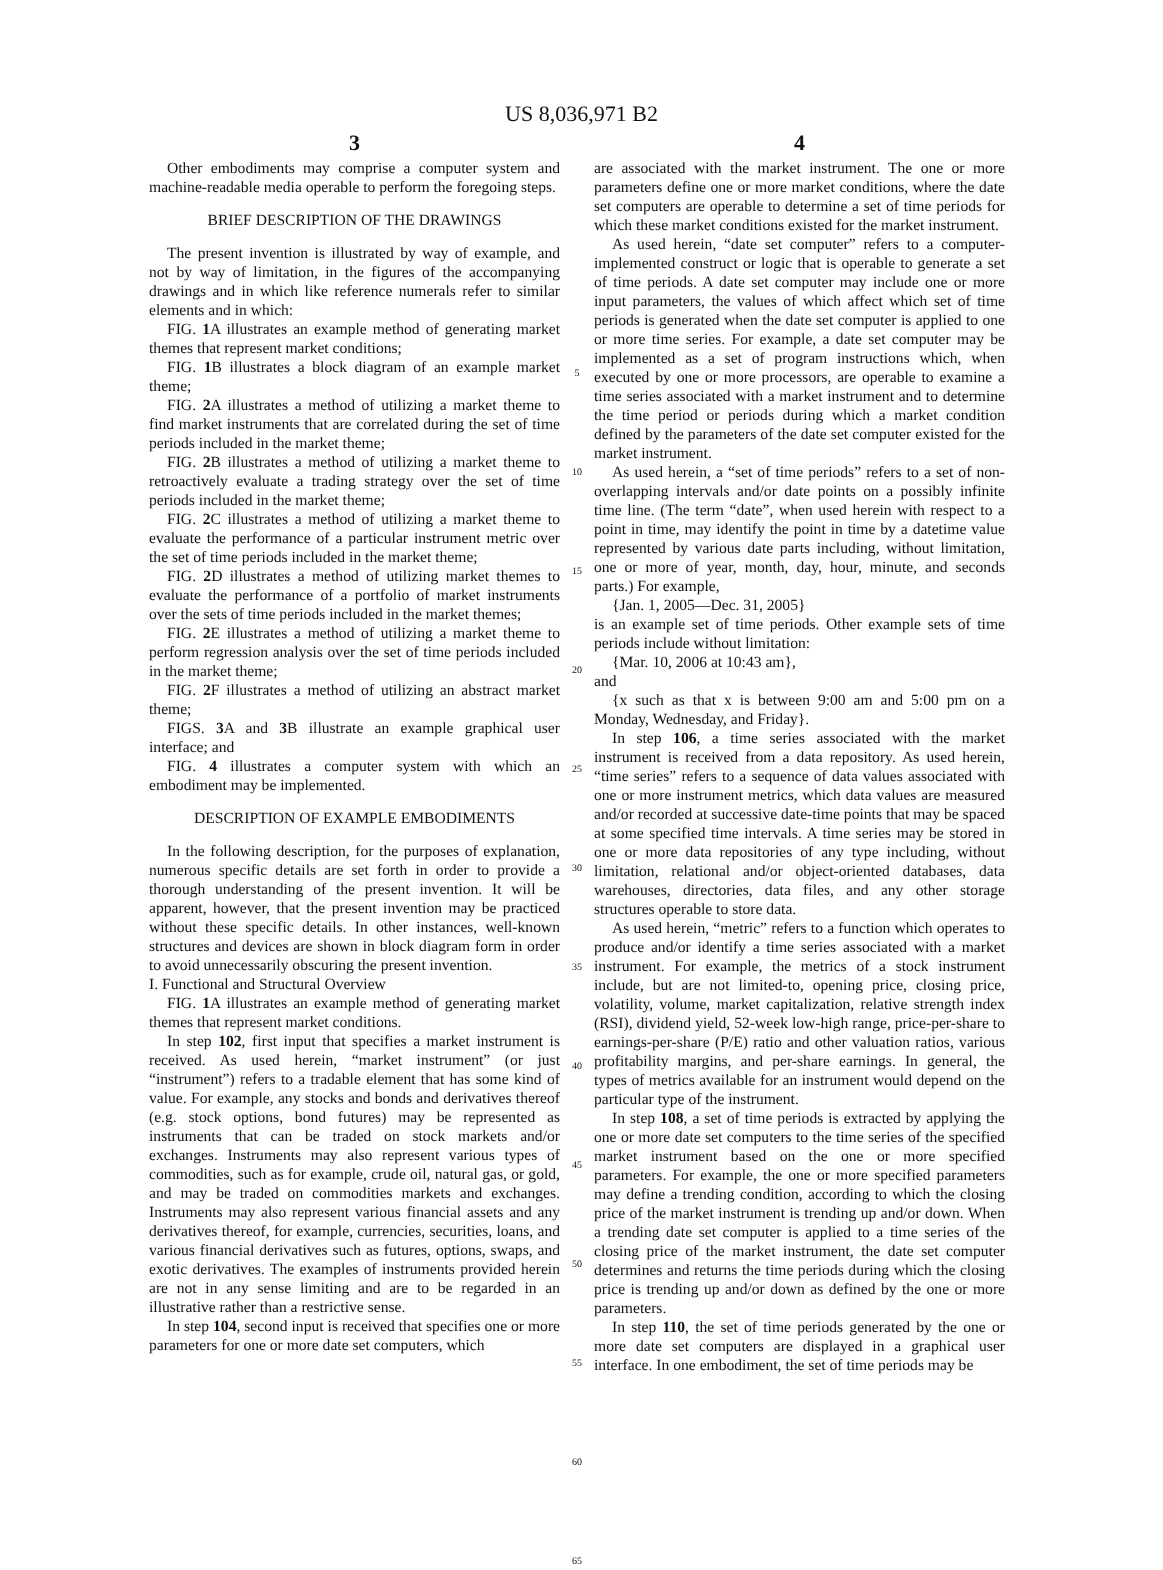US 8,036,971 B2
3
Other embodiments may comprise a computer system and machine-readable media operable to perform the foregoing steps.
BRIEF DESCRIPTION OF THE DRAWINGS
The present invention is illustrated by way of example, and not by way of limitation, in the figures of the accompanying drawings and in which like reference numerals refer to similar elements and in which:
FIG. 1 A illustrates an example method of generating market themes that represent market conditions;
FIG. 1 B illustrates a block diagram of an example market theme;
FIG. 2 A illustrates a method of utilizing a market theme to find market instruments that are correlated during the set of time periods included in the market theme;
FIG. 2 B illustrates a method of utilizing a market theme to retroactively evaluate a trading strategy over the set of time periods included in the market theme;
FIG. 2 C illustrates a method of utilizing a market theme to evaluate the performance of a particular instrument metric over the set of time periods included in the market theme;
FIG. 2 D illustrates a method of utilizing market themes to evaluate the performance of a portfolio of market instruments over the sets of time periods included in the market themes;
FIG. 2 E illustrates a method of utilizing a market theme to perform regression analysis over the set of time periods included in the market theme;
FIG. 2 F illustrates a method of utilizing an abstract market theme;
FIGS. 3 A and 3 B illustrate an example graphical user interface; and
FIG. 4 illustrates a computer system with which an embodiment may be implemented.
DESCRIPTION OF EXAMPLE EMBODIMENTS
In the following description, for the purposes of explanation, numerous specific details are set forth in order to provide a thorough understanding of the present invention. It will be apparent, however, that the present invention may be practiced without these specific details. In other instances, well-known structures and devices are shown in block diagram form in order to avoid unnecessarily obscuring the present invention.
I. Functional and Structural Overview
FIG. 1 A illustrates an example method of generating market themes that represent market conditions.
In step 102, first input that specifies a market instrument is received. As used herein, “market instrument” (or just “instrument”) refers to a tradable element that has some kind of value. For example, any stocks and bonds and derivatives thereof (e.g. stock options, bond futures) may be represented as instruments that can be traded on stock markets and/or exchanges. Instruments may also represent various types of commodities, such as for example, crude oil, natural gas, or gold, and may be traded on commodities markets and exchanges. Instruments may also represent various financial assets and any derivatives thereof, for example, currencies, securities, loans, and various financial derivatives such as futures, options, swaps, and exotic derivatives. The examples of instruments provided herein are not in any sense limiting and are to be regarded in an illustrative rather than a restrictive sense.
In step 104, second input is received that specifies one or more parameters for one or more date set computers, which
5
10
15
20
25
30
35
40
45
50
55
60
65
4
are associated with the market instrument. The one or more parameters define one or more market conditions, where the date set computers are operable to determine a set of time periods for which these market conditions existed for the market instrument.
As used herein, “date set computer” refers to a computer-implemented construct or logic that is operable to generate a set of time periods. A date set computer may include one or more input parameters, the values of which affect which set of time periods is generated when the date set computer is applied to one or more time series. For example, a date set computer may be implemented as a set of program instructions which, when executed by one or more processors, are operable to examine a time series associated with a market instrument and to determine the time period or periods during which a market condition defined by the parameters of the date set computer existed for the market instrument.
As used herein, a “set of time periods” refers to a set of non-overlapping intervals and/or date points on a possibly infinite time line. (The term “date”, when used herein with respect to a point in time, may identify the point in time by a datetime value represented by various date parts including, without limitation, one or more of year, month, day, hour, minute, and seconds parts.) For example,
{Jan. 1, 2005—Dec. 31, 2005}
is an example set of time periods. Other example sets of time periods include without limitation:
{Mar. 10, 2006 at 10:43 am},
and
{x such as that x is between 9:00 am and 5:00 pm on a Monday, Wednesday, and Friday}.
In step 106, a time series associated with the market instrument is received from a data repository. As used herein, “time series” refers to a sequence of data values associated with one or more instrument metrics, which data values are measured and/or recorded at successive date-time points that may be spaced at some specified time intervals. A time series may be stored in one or more data repositories of any type including, without limitation, relational and/or object-oriented databases, data warehouses, directories, data files, and any other storage structures operable to store data.
As used herein, “metric” refers to a function which operates to produce and/or identify a time series associated with a market instrument. For example, the metrics of a stock instrument include, but are not limited-to, opening price, closing price, volatility, volume, market capitalization, relative strength index (RSI), dividend yield, 52-week low-high range, price-per-share to earnings-per-share (P/E) ratio and other valuation ratios, various profitability margins, and per-share earnings. In general, the types of metrics available for an instrument would depend on the particular type of the instrument.
In step 108, a set of time periods is extracted by applying the one or more date set computers to the time series of the specified market instrument based on the one or more specified parameters. For example, the one or more specified parameters may define a trending condition, according to which the closing price of the market instrument is trending up and/or down. When a trending date set computer is applied to a time series of the closing price of the market instrument, the date set computer determines and returns the time periods during which the closing price is trending up and/or down as defined by the one or more parameters.
In step 110, the set of time periods generated by the one or more date set computers are displayed in a graphical user interface. In one embodiment, the set of time periods may be